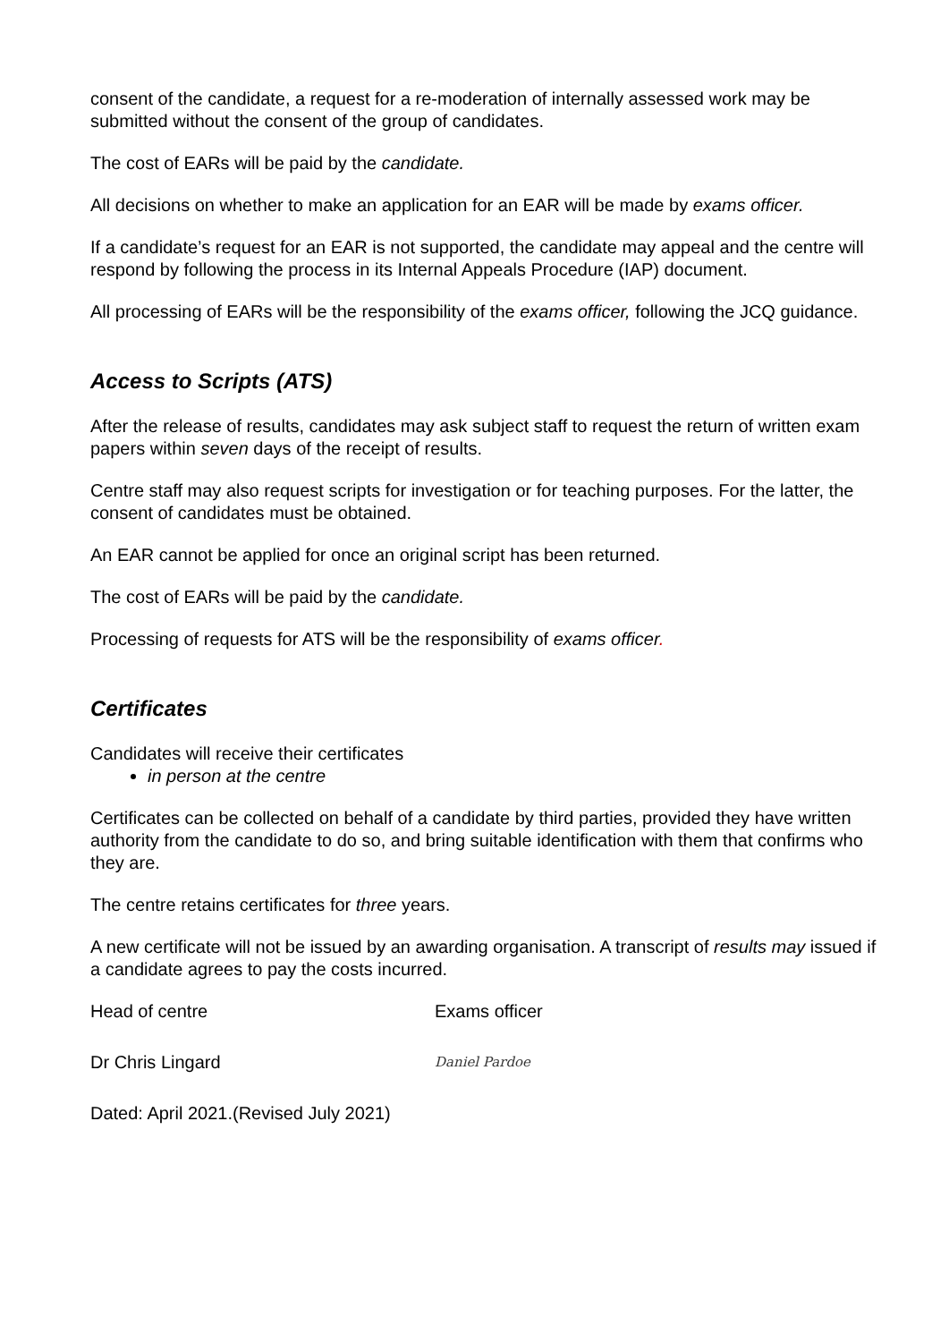consent of the candidate, a request for a re-moderation of internally assessed work may be submitted without the consent of the group of candidates.
The cost of EARs will be paid by the candidate.
All decisions on whether to make an application for an EAR will be made by exams officer.
If a candidate’s request for an EAR is not supported, the candidate may appeal and the centre will respond by following the process in its Internal Appeals Procedure (IAP) document.
All processing of EARs will be the responsibility of the exams officer, following the JCQ guidance.
Access to Scripts (ATS)
After the release of results, candidates may ask subject staff to request the return of written exam papers within seven days of the receipt of results.
Centre staff may also request scripts for investigation or for teaching purposes. For the latter, the consent of candidates must be obtained.
An EAR cannot be applied for once an original script has been returned.
The cost of EARs will be paid by the candidate.
Processing of requests for ATS will be the responsibility of exams officer.
Certificates
Candidates will receive their certificates
in person at the centre
Certificates can be collected on behalf of a candidate by third parties, provided they have written authority from the candidate to do so, and bring suitable identification with them that confirms who they are.
The centre retains certificates for three years.
A new certificate will not be issued by an awarding organisation. A transcript of results may issued if a candidate agrees to pay the costs incurred.
Head of centre Exams officer
Dr Chris Lingard
Daniel Pardoe
Dated: April 2021.(Revised July 2021)